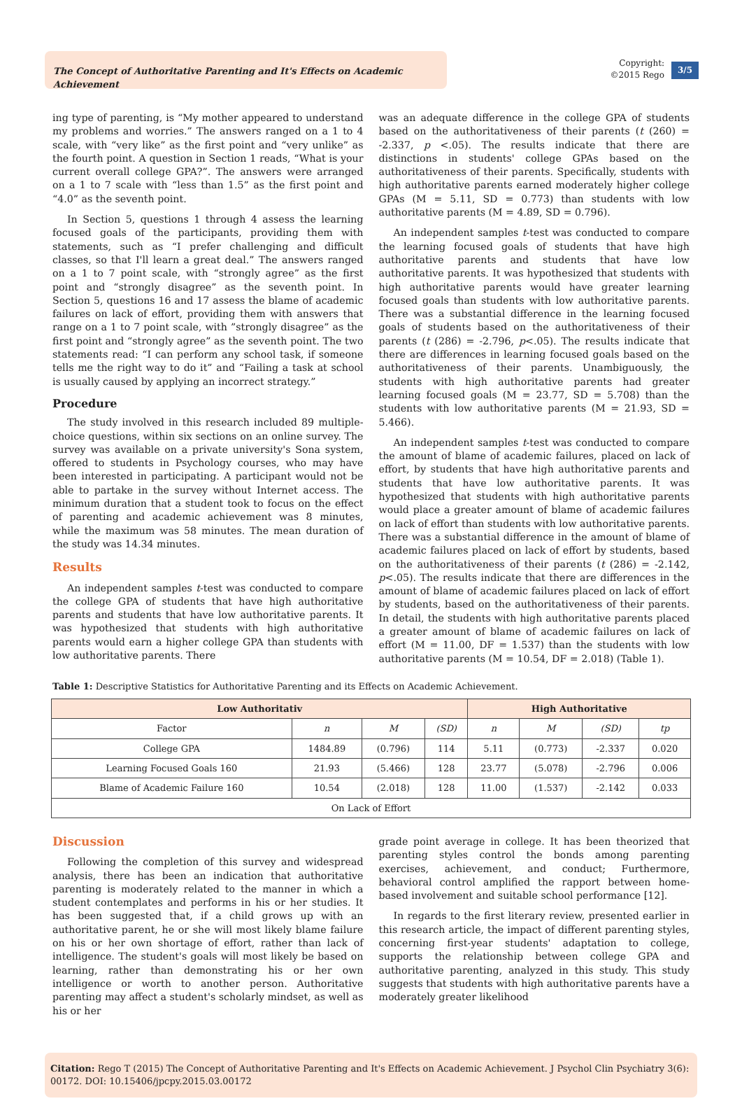The Concept of Authoritative Parenting and It's Effects on Academic Achievement
Copyright:
©2015 Rego
3/5
ing type of parenting, is “My mother appeared to understand my problems and worries.” The answers ranged on a 1 to 4 scale, with “very like” as the first point and “very unlike” as the fourth point. A question in Section 1 reads, “What is your current overall college GPA?”. The answers were arranged on a 1 to 7 scale with “less than 1.5” as the first point and “4.0” as the seventh point.
In Section 5, questions 1 through 4 assess the learning focused goals of the participants, providing them with statements, such as “I prefer challenging and difficult classes, so that I'll learn a great deal.” The answers ranged on a 1 to 7 point scale, with “strongly agree” as the first point and “strongly disagree” as the seventh point. In Section 5, questions 16 and 17 assess the blame of academic failures on lack of effort, providing them with answers that range on a 1 to 7 point scale, with ”strongly disagree” as the first point and “strongly agree” as the seventh point. The two statements read: “I can perform any school task, if someone tells me the right way to do it” and “Failing a task at school is usually caused by applying an incorrect strategy.”
Procedure
The study involved in this research included 89 multiple-choice questions, within six sections on an online survey. The survey was available on a private university's Sona system, offered to students in Psychology courses, who may have been interested in participating. A participant would not be able to partake in the survey without Internet access. The minimum duration that a student took to focus on the effect of parenting and academic achievement was 8 minutes, while the maximum was 58 minutes. The mean duration of the study was 14.34 minutes.
Results
An independent samples t-test was conducted to compare the college GPA of students that have high authoritative parents and students that have low authoritative parents. It was hypothesized that students with high authoritative parents would earn a higher college GPA than students with low authoritative parents. There
was an adequate difference in the college GPA of students based on the authoritativeness of their parents (t (260) = -2.337, p <.05). The results indicate that there are distinctions in students' college GPAs based on the authoritativeness of their parents. Specifically, students with high authoritative parents earned moderately higher college GPAs (M = 5.11, SD = 0.773) than students with low authoritative parents (M = 4.89, SD = 0.796).
An independent samples t-test was conducted to compare the learning focused goals of students that have high authoritative parents and students that have low authoritative parents. It was hypothesized that students with high authoritative parents would have greater learning focused goals than students with low authoritative parents. There was a substantial difference in the learning focused goals of students based on the authoritativeness of their parents (t (286) = -2.796, p<.05). The results indicate that there are differences in learning focused goals based on the authoritativeness of their parents. Unambiguously, the students with high authoritative parents had greater learning focused goals (M = 23.77, SD = 5.708) than the students with low authoritative parents (M = 21.93, SD = 5.466).
An independent samples t-test was conducted to compare the amount of blame of academic failures, placed on lack of effort, by students that have high authoritative parents and students that have low authoritative parents. It was hypothesized that students with high authoritative parents would place a greater amount of blame of academic failures on lack of effort than students with low authoritative parents. There was a substantial difference in the amount of blame of academic failures placed on lack of effort by students, based on the authoritativeness of their parents (t (286) = -2.142, p<.05). The results indicate that there are differences in the amount of blame of academic failures placed on lack of effort by students, based on the authoritativeness of their parents. In detail, the students with high authoritative parents placed a greater amount of blame of academic failures on lack of effort (M = 11.00, DF = 1.537) than the students with low authoritative parents (M = 10.54, DF = 2.018) (Table 1).
Table 1: Descriptive Statistics for Authoritative Parenting and its Effects on Academic Achievement.
| Low Authoritativ | | | | High Authoritative | | | |
| --- | --- | --- | --- | --- | --- | --- | --- |
| Factor | n | M | (SD) | n | M | (SD) | tp |
| College GPA | 1484.89 | (0.796) | 114 | 5.11 | (0.773) | -2.337 | 0.020 |
| Learning Focused Goals 160 | 21.93 | (5.466) | 128 | 23.77 | (5.078) | -2.796 | 0.006 |
| Blame of Academic Failure 160 | 10.54 | (2.018) | 128 | 11.00 | (1.537) | -2.142 | 0.033 |
| On Lack of Effort | | | | | | | |
Discussion
Following the completion of this survey and widespread analysis, there has been an indication that authoritative parenting is moderately related to the manner in which a student contemplates and performs in his or her studies. It has been suggested that, if a child grows up with an authoritative parent, he or she will most likely blame failure on his or her own shortage of effort, rather than lack of intelligence. The student's goals will most likely be based on learning, rather than demonstrating his or her own intelligence or worth to another person. Authoritative parenting may affect a student's scholarly mindset, as well as his or her
grade point average in college. It has been theorized that parenting styles control the bonds among parenting exercises, achievement, and conduct; Furthermore, behavioral control amplified the rapport between home-based involvement and suitable school performance [12].
In regards to the first literary review, presented earlier in this research article, the impact of different parenting styles, concerning first-year students' adaptation to college, supports the relationship between college GPA and authoritative parenting, analyzed in this study. This study suggests that students with high authoritative parents have a moderately greater likelihood
Citation: Rego T (2015) The Concept of Authoritative Parenting and It's Effects on Academic Achievement. J Psychol Clin Psychiatry 3(6): 00172. DOI: 10.15406/jpcpy.2015.03.00172